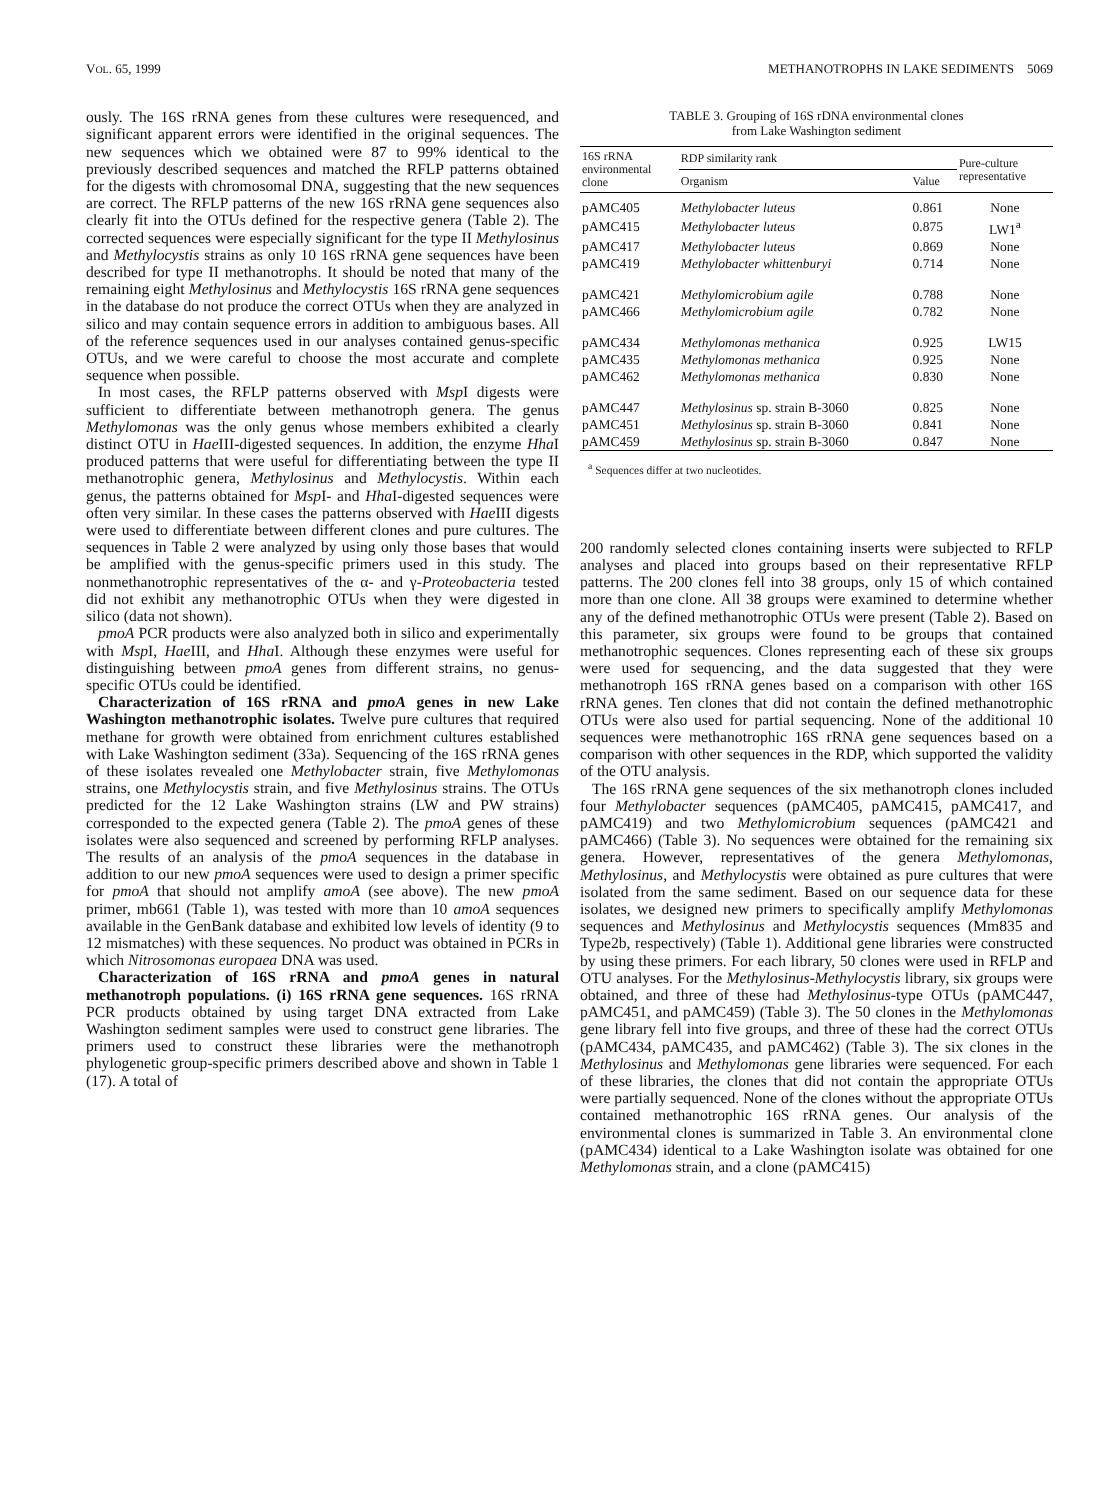VOL. 65, 1999 METHANOTROPHS IN LAKE SEDIMENTS 5069
ously. The 16S rRNA genes from these cultures were resequenced, and significant apparent errors were identified in the original sequences. The new sequences which we obtained were 87 to 99% identical to the previously described sequences and matched the RFLP patterns obtained for the digests with chromosomal DNA, suggesting that the new sequences are correct. The RFLP patterns of the new 16S rRNA gene sequences also clearly fit into the OTUs defined for the respective genera (Table 2). The corrected sequences were especially significant for the type II Methylosinus and Methylocystis strains as only 10 16S rRNA gene sequences have been described for type II methanotrophs. It should be noted that many of the remaining eight Methylosinus and Methylocystis 16S rRNA gene sequences in the database do not produce the correct OTUs when they are analyzed in silico and may contain sequence errors in addition to ambiguous bases. All of the reference sequences used in our analyses contained genus-specific OTUs, and we were careful to choose the most accurate and complete sequence when possible.
In most cases, the RFLP patterns observed with Msp I digests were sufficient to differentiate between methanotroph genera. The genus Methylomonas was the only genus whose members exhibited a clearly distinct OTU in Hae III-digested sequences. In addition, the enzyme Hha I produced patterns that were useful for differentiating between the type II methanotrophic genera, Methylosinus and Methylocystis. Within each genus, the patterns obtained for Msp I- and Hha I-digested sequences were often very similar. In these cases the patterns observed with Hae III digests were used to differentiate between different clones and pure cultures. The sequences in Table 2 were analyzed by using only those bases that would be amplified with the genus-specific primers used in this study. The nonmethanotrophic representatives of the α- and γ-Proteobacteria tested did not exhibit any methanotrophic OTUs when they were digested in silico (data not shown).
pmoA PCR products were also analyzed both in silico and experimentally with Msp I, Hae III, and Hha I. Although these enzymes were useful for distinguishing between pmoA genes from different strains, no genus-specific OTUs could be identified.
Characterization of 16S rRNA and pmoA genes in new Lake Washington methanotrophic isolates. Twelve pure cultures that required methane for growth were obtained from enrichment cultures established with Lake Washington sediment (33a). Sequencing of the 16S rRNA genes of these isolates revealed one Methylobacter strain, five Methylomonas strains, one Methylocystis strain, and five Methylosinus strains. The OTUs predicted for the 12 Lake Washington strains (LW and PW strains) corresponded to the expected genera (Table 2). The pmoA genes of these isolates were also sequenced and screened by performing RFLP analyses. The results of an analysis of the pmoA sequences in the database in addition to our new pmoA sequences were used to design a primer specific for pmoA that should not amplify amoA (see above). The new pmoA primer, mb661 (Table 1), was tested with more than 10 amoA sequences available in the GenBank database and exhibited low levels of identity (9 to 12 mismatches) with these sequences. No product was obtained in PCRs in which Nitrosomonas europaea DNA was used.
Characterization of 16S rRNA and pmoA genes in natural methanotroph populations. (i) 16S rRNA gene sequences. 16S rRNA PCR products obtained by using target DNA extracted from Lake Washington sediment samples were used to construct gene libraries. The primers used to construct these libraries were the methanotroph phylogenetic group-specific primers described above and shown in Table 1 (17). A total of
TABLE 3. Grouping of 16S rDNA environmental clones
from Lake Washington sediment
| 16S rRNA environmental clone | RDP similarity rank | | Pure-culture representative |
| --- | --- | --- | --- |
| | Organism | Value | |
| pAMC405 | Methylobacter luteus | 0.861 | None |
| pAMC415 | Methylobacter luteus | 0.875 | LW1<sup>a</sup> |
| pAMC417 | Methylobacter luteus | 0.869 | None |
| pAMC419 | Methylobacter whittenburyi | 0.714 | None |
| pAMC421 | Methylomicrobium agile | 0.788 | None |
| pAMC466 | Methylomicrobium agile | 0.782 | None |
| pAMC434 | Methylomonas methanica | 0.925 | LW15 |
| pAMC435 | Methylomonas methanica | 0.925 | None |
| pAMC462 | Methylomonas methanica | 0.830 | None |
| pAMC447 | Methylosinus sp. strain B-3060 | 0.825 | None |
| pAMC451 | Methylosinus sp. strain B-3060 | 0.841 | None |
| pAMC459 | Methylosinus sp. strain B-3060 | 0.847 | None |
<sup>a</sup> Sequences differ at two nucleotides.
200 randomly selected clones containing inserts were subjected to RFLP analyses and placed into groups based on their representative RFLP patterns. The 200 clones fell into 38 groups, only 15 of which contained more than one clone. All 38 groups were examined to determine whether any of the defined methanotrophic OTUs were present (Table 2). Based on this parameter, six groups were found to be groups that contained methanotrophic sequences. Clones representing each of these six groups were used for sequencing, and the data suggested that they were methanotroph 16S rRNA genes based on a comparison with other 16S rRNA genes. Ten clones that did not contain the defined methanotrophic OTUs were also used for partial sequencing. None of the additional 10 sequences were methanotrophic 16S rRNA gene sequences based on a comparison with other sequences in the RDP, which supported the validity of the OTU analysis.
The 16S rRNA gene sequences of the six methanotroph clones included four Methylobacter sequences (pAMC405, pAMC415, pAMC417, and pAMC419) and two Methylomicrobium sequences (pAMC421 and pAMC466) (Table 3). No sequences were obtained for the remaining six genera. However, representatives of the genera Methylomonas, Methylosinus, and Methylocystis were obtained as pure cultures that were isolated from the same sediment. Based on our sequence data for these isolates, we designed new primers to specifically amplify Methylomonas sequences and Methylosinus and Methylocystis sequences (Mm835 and Type2b, respectively) (Table 1). Additional gene libraries were constructed by using these primers. For each library, 50 clones were used in RFLP and OTU analyses. For the Methylosinus-Methylocystis library, six groups were obtained, and three of these had Methylosinus-type OTUs (pAMC447, pAMC451, and pAMC459) (Table 3). The 50 clones in the Methylomonas gene library fell into five groups, and three of these had the correct OTUs (pAMC434, pAMC435, and pAMC462) (Table 3). The six clones in the Methylosinus and Methylomonas gene libraries were sequenced. For each of these libraries, the clones that did not contain the appropriate OTUs were partially sequenced. None of the clones without the appropriate OTUs contained methanotrophic 16S rRNA genes. Our analysis of the environmental clones is summarized in Table 3. An environmental clone (pAMC434) identical to a Lake Washington isolate was obtained for one Methylomonas strain, and a clone (pAMC415)